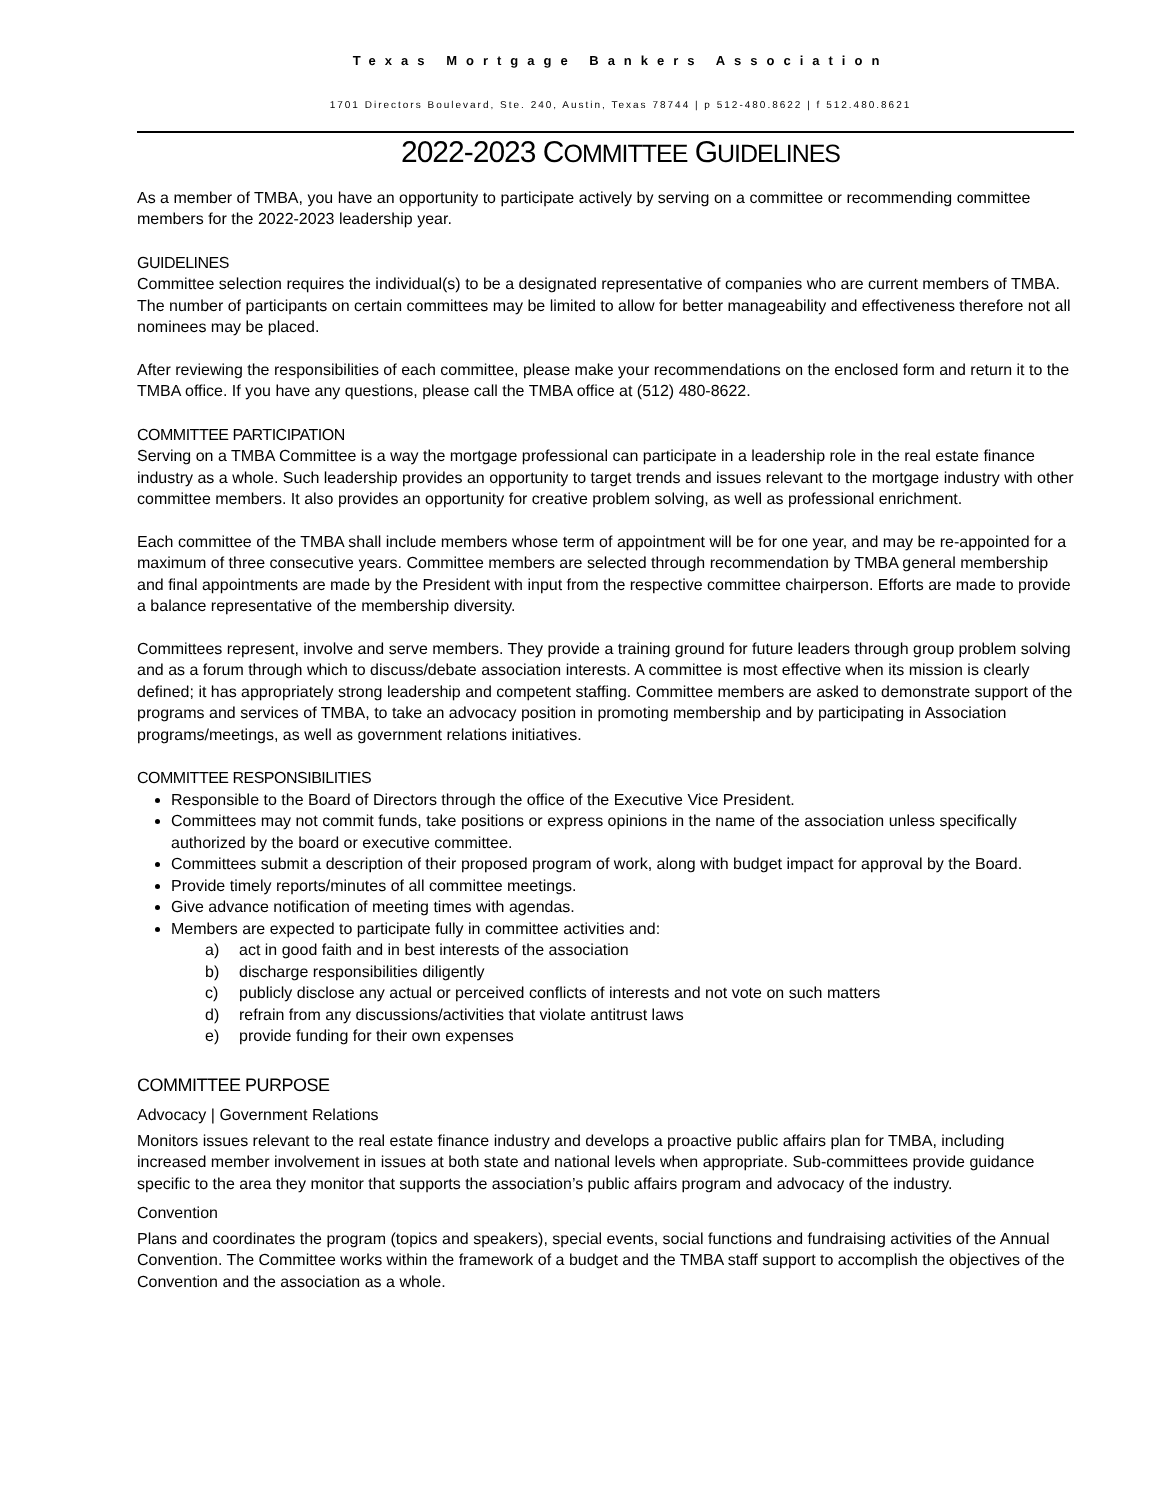Texas Mortgage Bankers Association
1701 Directors Boulevard, Ste. 240, Austin, Texas 78744 | p 512-480.8622 | f 512.480.8621
2022-2023 COMMITTEE GUIDELINES
As a member of TMBA, you have an opportunity to participate actively by serving on a committee or recommending committee members for the 2022-2023 leadership year.
GUIDELINES
Committee selection requires the individual(s) to be a designated representative of companies who are current members of TMBA. The number of participants on certain committees may be limited to allow for better manageability and effectiveness therefore not all nominees may be placed.
After reviewing the responsibilities of each committee, please make your recommendations on the enclosed form and return it to the TMBA office. If you have any questions, please call the TMBA office at (512) 480-8622.
COMMITTEE PARTICIPATION
Serving on a TMBA Committee is a way the mortgage professional can participate in a leadership role in the real estate finance industry as a whole. Such leadership provides an opportunity to target trends and issues relevant to the mortgage industry with other committee members. It also provides an opportunity for creative problem solving, as well as professional enrichment.
Each committee of the TMBA shall include members whose term of appointment will be for one year, and may be re-appointed for a maximum of three consecutive years. Committee members are selected through recommendation by TMBA general membership and final appointments are made by the President with input from the respective committee chairperson. Efforts are made to provide a balance representative of the membership diversity.
Committees represent, involve and serve members. They provide a training ground for future leaders through group problem solving and as a forum through which to discuss/debate association interests. A committee is most effective when its mission is clearly defined; it has appropriately strong leadership and competent staffing. Committee members are asked to demonstrate support of the programs and services of TMBA, to take an advocacy position in promoting membership and by participating in Association programs/meetings, as well as government relations initiatives.
COMMITTEE RESPONSIBILITIES
Responsible to the Board of Directors through the office of the Executive Vice President.
Committees may not commit funds, take positions or express opinions in the name of the association unless specifically authorized by the board or executive committee.
Committees submit a description of their proposed program of work, along with budget impact for approval by the Board.
Provide timely reports/minutes of all committee meetings.
Give advance notification of meeting times with agendas.
Members are expected to participate fully in committee activities and:
a) act in good faith and in best interests of the association
b) discharge responsibilities diligently
c) publicly disclose any actual or perceived conflicts of interests and not vote on such matters
d) refrain from any discussions/activities that violate antitrust laws
e) provide funding for their own expenses
COMMITTEE PURPOSE
Advocacy | Government Relations
Monitors issues relevant to the real estate finance industry and develops a proactive public affairs plan for TMBA, including increased member involvement in issues at both state and national levels when appropriate. Sub-committees provide guidance specific to the area they monitor that supports the association’s public affairs program and advocacy of the industry.
Convention
Plans and coordinates the program (topics and speakers), special events, social functions and fundraising activities of the Annual Convention. The Committee works within the framework of a budget and the TMBA staff support to accomplish the objectives of the Convention and the association as a whole.